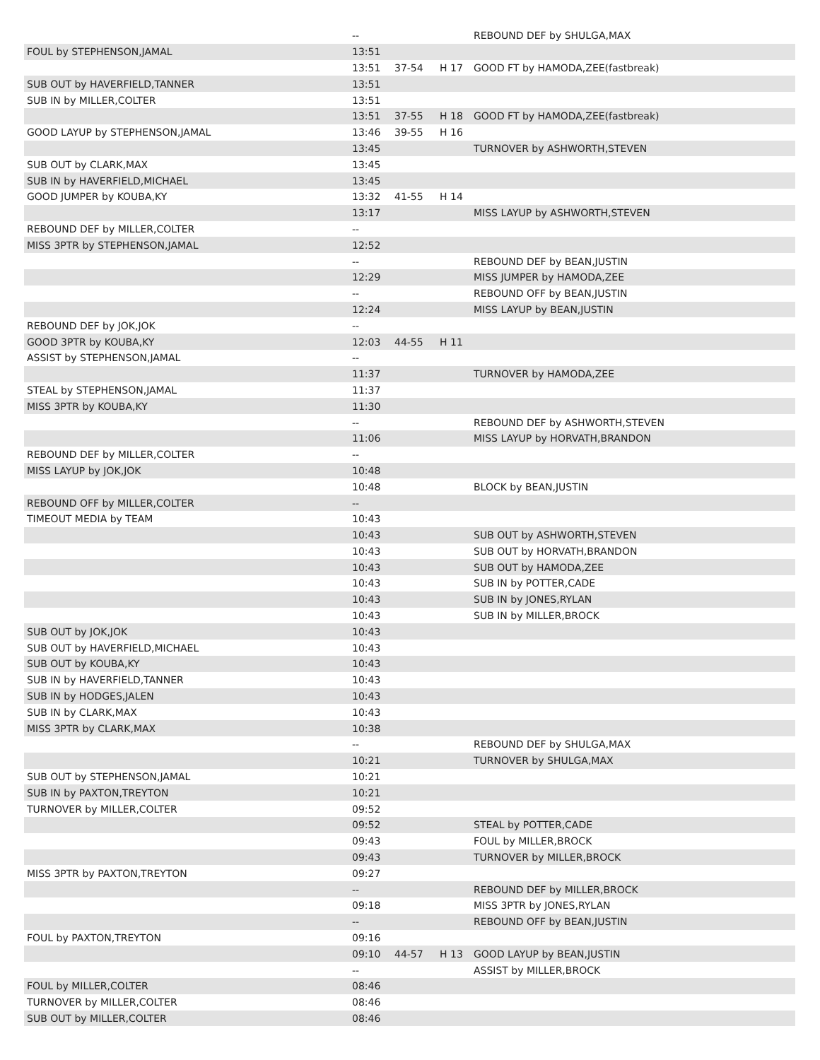| | -- | | | REBOUND DEF by SHULGA,MAX |
| FOUL by STEPHENSON,JAMAL | 13:51 | | | |
| | 13:51 | 37-54 | H 17 | GOOD FT by HAMODA,ZEE(fastbreak) |
| SUB OUT by HAVERFIELD,TANNER | 13:51 | | | |
| SUB IN by MILLER,COLTER | 13:51 | | | |
| | 13:51 | 37-55 | H 18 | GOOD FT by HAMODA,ZEE(fastbreak) |
| GOOD LAYUP by STEPHENSON,JAMAL | 13:46 | 39-55 | H 16 | |
| | 13:45 | | | TURNOVER by ASHWORTH,STEVEN |
| SUB OUT by CLARK,MAX | 13:45 | | | |
| SUB IN by HAVERFIELD,MICHAEL | 13:45 | | | |
| GOOD JUMPER by KOUBA,KY | 13:32 | 41-55 | H 14 | |
| | 13:17 | | | MISS LAYUP by ASHWORTH,STEVEN |
| REBOUND DEF by MILLER,COLTER | -- | | | |
| MISS 3PTR by STEPHENSON,JAMAL | 12:52 | | | |
| | -- | | | REBOUND DEF by BEAN,JUSTIN |
| | 12:29 | | | MISS JUMPER by HAMODA,ZEE |
| | -- | | | REBOUND OFF by BEAN,JUSTIN |
| | 12:24 | | | MISS LAYUP by BEAN,JUSTIN |
| REBOUND DEF by JOK,JOK | -- | | | |
| GOOD 3PTR by KOUBA,KY | 12:03 | 44-55 | H 11 | |
| ASSIST by STEPHENSON,JAMAL | -- | | | |
| | 11:37 | | | TURNOVER by HAMODA,ZEE |
| STEAL by STEPHENSON,JAMAL | 11:37 | | | |
| MISS 3PTR by KOUBA,KY | 11:30 | | | |
| | -- | | | REBOUND DEF by ASHWORTH,STEVEN |
| | 11:06 | | | MISS LAYUP by HORVATH,BRANDON |
| REBOUND DEF by MILLER,COLTER | -- | | | |
| MISS LAYUP by JOK,JOK | 10:48 | | | |
| | 10:48 | | | BLOCK by BEAN,JUSTIN |
| REBOUND OFF by MILLER,COLTER | -- | | | |
| TIMEOUT MEDIA by TEAM | 10:43 | | | |
| | 10:43 | | | SUB OUT by ASHWORTH,STEVEN |
| | 10:43 | | | SUB OUT by HORVATH,BRANDON |
| | 10:43 | | | SUB OUT by HAMODA,ZEE |
| | 10:43 | | | SUB IN by POTTER,CADE |
| | 10:43 | | | SUB IN by JONES,RYLAN |
| | 10:43 | | | SUB IN by MILLER,BROCK |
| SUB OUT by JOK,JOK | 10:43 | | | |
| SUB OUT by HAVERFIELD,MICHAEL | 10:43 | | | |
| SUB OUT by KOUBA,KY | 10:43 | | | |
| SUB IN by HAVERFIELD,TANNER | 10:43 | | | |
| SUB IN by HODGES,JALEN | 10:43 | | | |
| SUB IN by CLARK,MAX | 10:43 | | | |
| MISS 3PTR by CLARK,MAX | 10:38 | | | |
| | -- | | | REBOUND DEF by SHULGA,MAX |
| | 10:21 | | | TURNOVER by SHULGA,MAX |
| SUB OUT by STEPHENSON,JAMAL | 10:21 | | | |
| SUB IN by PAXTON,TREYTON | 10:21 | | | |
| TURNOVER by MILLER,COLTER | 09:52 | | | |
| | 09:52 | | | STEAL by POTTER,CADE |
| | 09:43 | | | FOUL by MILLER,BROCK |
| | 09:43 | | | TURNOVER by MILLER,BROCK |
| MISS 3PTR by PAXTON,TREYTON | 09:27 | | | |
| | -- | | | REBOUND DEF by MILLER,BROCK |
| | 09:18 | | | MISS 3PTR by JONES,RYLAN |
| | -- | | | REBOUND OFF by BEAN,JUSTIN |
| FOUL by PAXTON,TREYTON | 09:16 | | | |
| | 09:10 | 44-57 | H 13 | GOOD LAYUP by BEAN,JUSTIN |
| | -- | | | ASSIST by MILLER,BROCK |
| FOUL by MILLER,COLTER | 08:46 | | | |
| TURNOVER by MILLER,COLTER | 08:46 | | | |
| SUB OUT by MILLER,COLTER | 08:46 | | | |